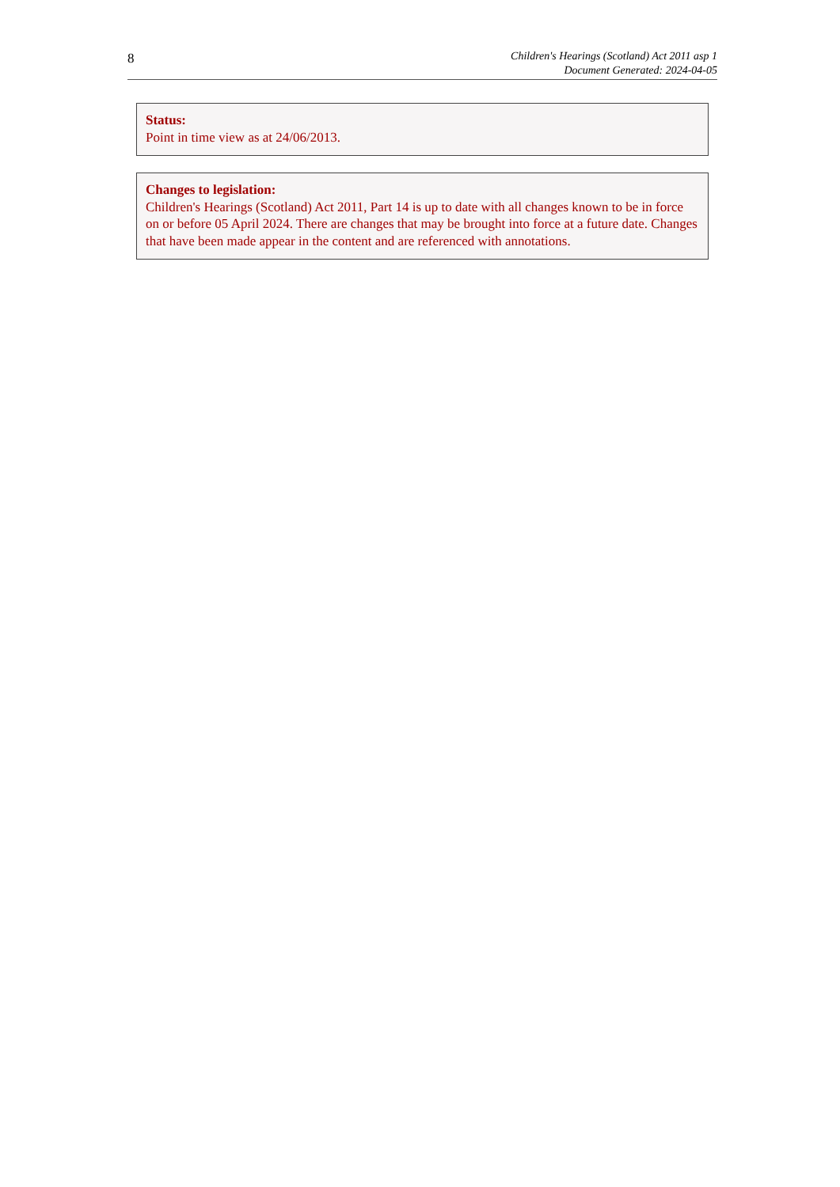8
Children's Hearings (Scotland) Act 2011 asp 1
Document Generated: 2024-04-05
Status:
Point in time view as at 24/06/2013.
Changes to legislation:
Children's Hearings (Scotland) Act 2011, Part 14 is up to date with all changes known to be in force on or before 05 April 2024. There are changes that may be brought into force at a future date. Changes that have been made appear in the content and are referenced with annotations.